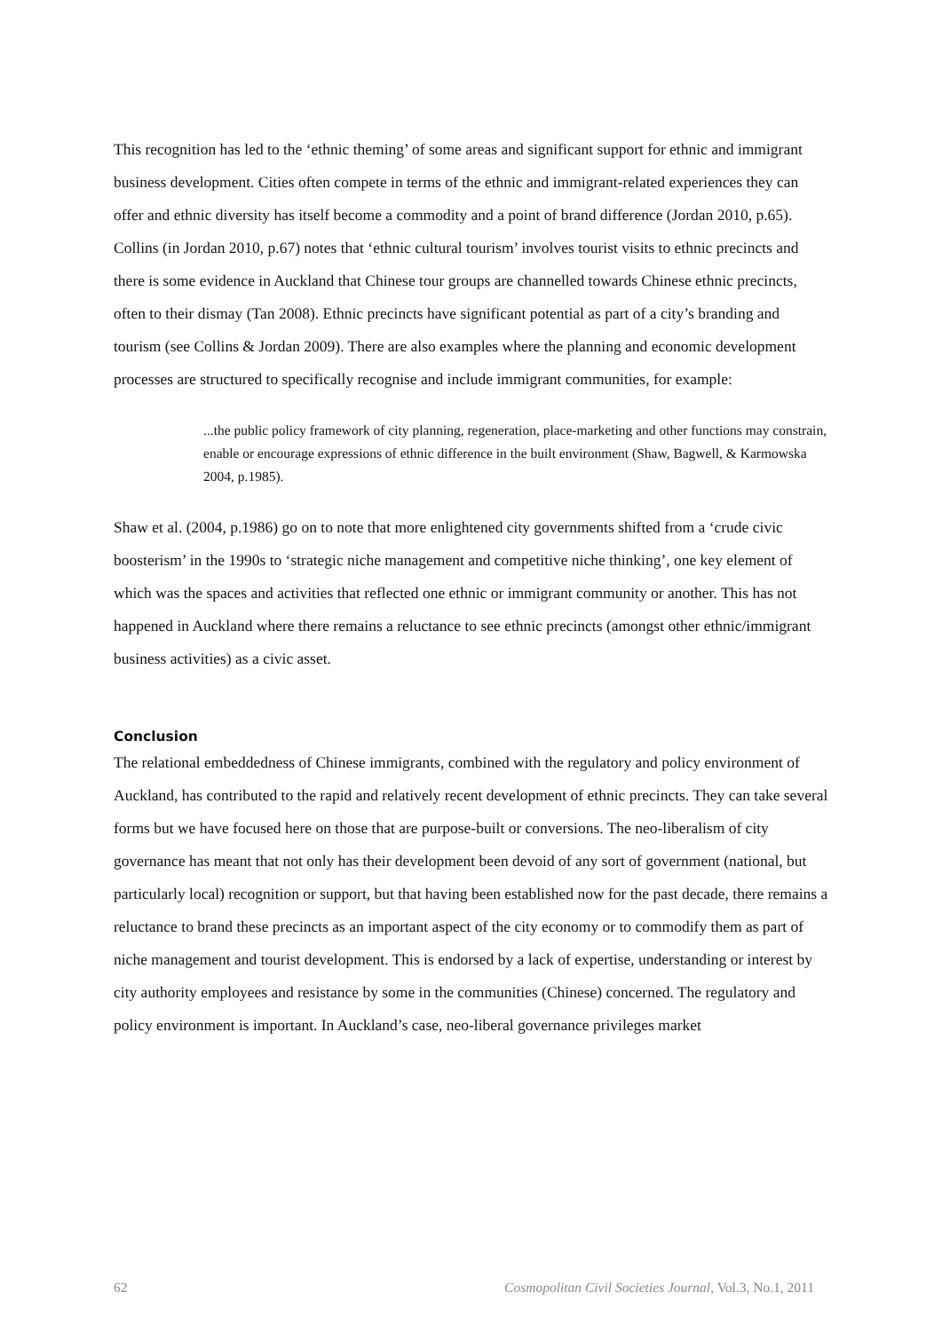This recognition has led to the ‘ethnic theming’ of some areas and significant support for ethnic and immigrant business development. Cities often compete in terms of the ethnic and immigrant-related experiences they can offer and ethnic diversity has itself become a commodity and a point of brand difference (Jordan 2010, p.65). Collins (in Jordan 2010, p.67) notes that ‘ethnic cultural tourism’ involves tourist visits to ethnic precincts and there is some evidence in Auckland that Chinese tour groups are channelled towards Chinese ethnic precincts, often to their dismay (Tan 2008). Ethnic precincts have significant potential as part of a city’s branding and tourism (see Collins & Jordan 2009). There are also examples where the planning and economic development processes are structured to specifically recognise and include immigrant communities, for example:
...the public policy framework of city planning, regeneration, place-marketing and other functions may constrain, enable or encourage expressions of ethnic difference in the built environment (Shaw, Bagwell, & Karmowska 2004, p.1985).
Shaw et al. (2004, p.1986) go on to note that more enlightened city governments shifted from a ‘crude civic boosterism’ in the 1990s to ‘strategic niche management and competitive niche thinking’, one key element of which was the spaces and activities that reflected one ethnic or immigrant community or another. This has not happened in Auckland where there remains a reluctance to see ethnic precincts (amongst other ethnic/immigrant business activities) as a civic asset.
Conclusion
The relational embeddedness of Chinese immigrants, combined with the regulatory and policy environment of Auckland, has contributed to the rapid and relatively recent development of ethnic precincts. They can take several forms but we have focused here on those that are purpose-built or conversions. The neo-liberalism of city governance has meant that not only has their development been devoid of any sort of government (national, but particularly local) recognition or support, but that having been established now for the past decade, there remains a reluctance to brand these precincts as an important aspect of the city economy or to commodify them as part of niche management and tourist development. This is endorsed by a lack of expertise, understanding or interest by city authority employees and resistance by some in the communities (Chinese) concerned. The regulatory and policy environment is important. In Auckland’s case, neo-liberal governance privileges market
62 Cosmopolitan Civil Societies Journal, Vol.3, No.1, 2011